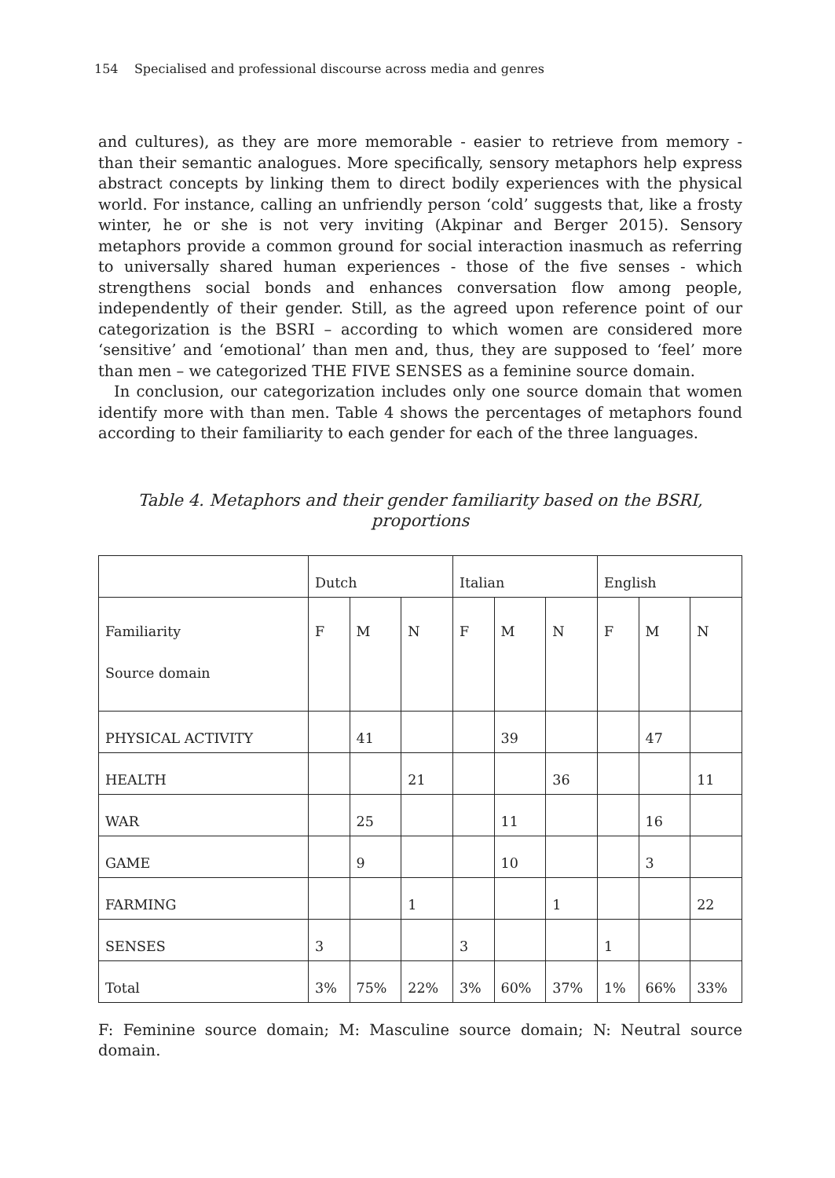154 Specialised and professional discourse across media and genres
and cultures), as they are more memorable - easier to retrieve from memory - than their semantic analogues. More specifically, sensory metaphors help express abstract concepts by linking them to direct bodily experiences with the physical world. For instance, calling an unfriendly person ‘cold’ suggests that, like a frosty winter, he or she is not very inviting (Akpinar and Berger 2015). Sensory metaphors provide a common ground for social interaction inasmuch as referring to universally shared human experiences - those of the five senses - which strengthens social bonds and enhances conversation flow among people, independently of their gender. Still, as the agreed upon reference point of our categorization is the BSRI – according to which women are considered more ‘sensitive’ and ‘emotional’ than men and, thus, they are supposed to ‘feel’ more than men – we categorized THE FIVE SENSES as a feminine source domain.
In conclusion, our categorization includes only one source domain that women identify more with than men. Table 4 shows the percentages of metaphors found according to their familiarity to each gender for each of the three languages.
Table 4. Metaphors and their gender familiarity based on the BSRI, proportions
| | Dutch | | | Italian | | | English | | |
| Familiarity Source domain | F | M | N | F | M | N | F | M | N |
| PHYSICAL ACTIVITY | | 41 | | | 39 | | | 47 | |
| HEALTH | | | 21 | | | 36 | | | 11 |
| WAR | | 25 | | | 11 | | | 16 | |
| GAME | | 9 | | | 10 | | | 3 | |
| FARMING | | | 1 | | | 1 | | | 22 |
| SENSES | 3 | | | 3 | | | 1 | | |
| Total | 3% | 75% | 22% | 3% | 60% | 37% | 1% | 66% | 33% |
F: Feminine source domain; M: Masculine source domain; N: Neutral source domain.